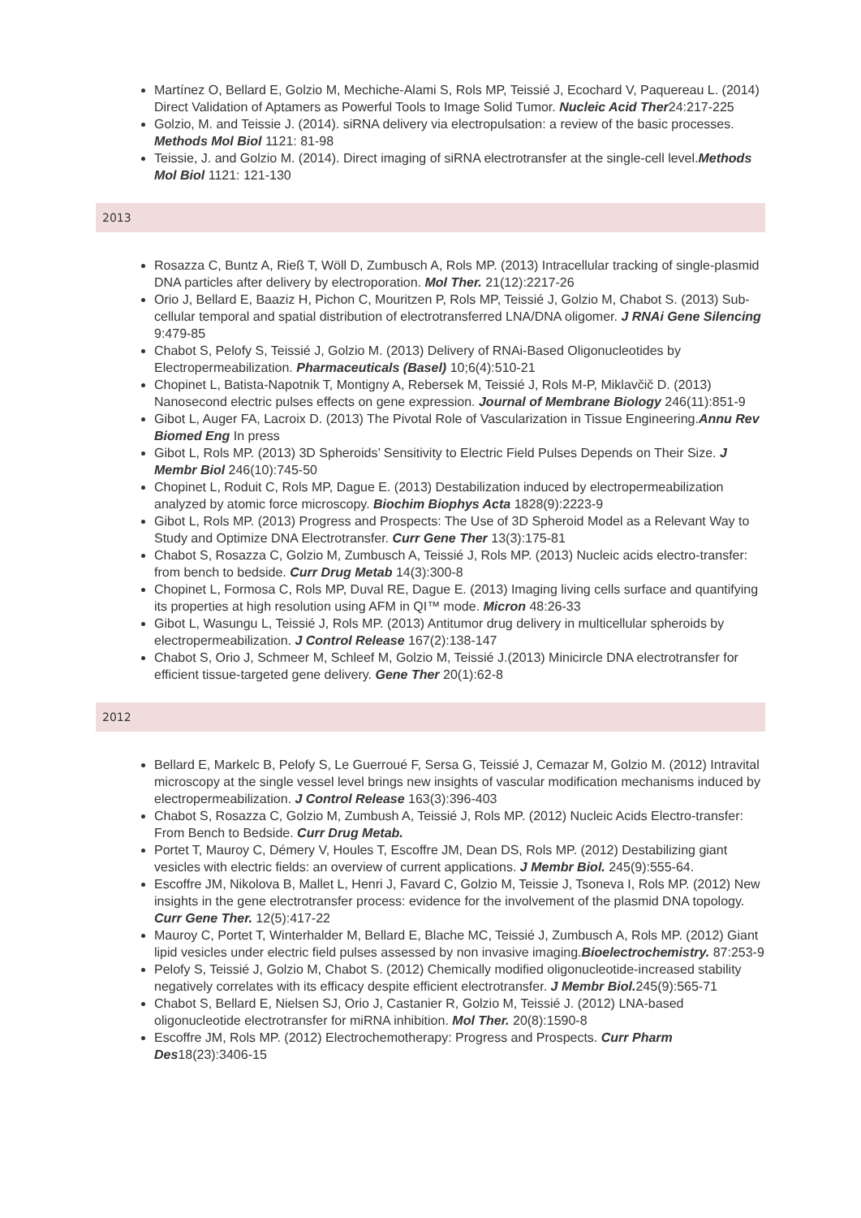Martínez O, Bellard E, Golzio M, Mechiche-Alami S, Rols MP, Teissié J, Ecochard V, Paquereau L. (2014) Direct Validation of Aptamers as Powerful Tools to Image Solid Tumor. Nucleic Acid Ther24:217-225
Golzio, M. and Teissie J. (2014). siRNA delivery via electropulsation: a review of the basic processes. Methods Mol Biol 1121: 81-98
Teissie, J. and Golzio M. (2014). Direct imaging of siRNA electrotransfer at the single-cell level.Methods Mol Biol 1121: 121-130
2013
Rosazza C, Buntz A, Rieß T, Wöll D, Zumbusch A, Rols MP. (2013) Intracellular tracking of single-plasmid DNA particles after delivery by electroporation. Mol Ther. 21(12):2217-26
Orio J, Bellard E, Baaziz H, Pichon C, Mouritzen P, Rols MP, Teissié J, Golzio M, Chabot S. (2013) Sub-cellular temporal and spatial distribution of electrotransferred LNA/DNA oligomer. J RNAi Gene Silencing 9:479-85
Chabot S, Pelofy S, Teissié J, Golzio M. (2013) Delivery of RNAi-Based Oligonucleotides by Electropermeabilization. Pharmaceuticals (Basel) 10;6(4):510-21
Chopinet L, Batista-Napotnik T, Montigny A, Rebersek M, Teissié J, Rols M-P, Miklavčič D. (2013) Nanosecond electric pulses effects on gene expression. Journal of Membrane Biology 246(11):851-9
Gibot L, Auger FA, Lacroix D. (2013) The Pivotal Role of Vascularization in Tissue Engineering.Annu Rev Biomed Eng In press
Gibot L, Rols MP. (2013) 3D Spheroids’ Sensitivity to Electric Field Pulses Depends on Their Size. J Membr Biol 246(10):745-50
Chopinet L, Roduit C, Rols MP, Dague E. (2013) Destabilization induced by electropermeabilization analyzed by atomic force microscopy. Biochim Biophys Acta 1828(9):2223-9
Gibot L, Rols MP. (2013) Progress and Prospects: The Use of 3D Spheroid Model as a Relevant Way to Study and Optimize DNA Electrotransfer. Curr Gene Ther 13(3):175-81
Chabot S, Rosazza C, Golzio M, Zumbusch A, Teissié J, Rols MP. (2013) Nucleic acids electro-transfer: from bench to bedside. Curr Drug Metab 14(3):300-8
Chopinet L, Formosa C, Rols MP, Duval RE, Dague E. (2013) Imaging living cells surface and quantifying its properties at high resolution using AFM in QI™ mode. Micron 48:26-33
Gibot L, Wasungu L, Teissié J, Rols MP. (2013) Antitumor drug delivery in multicellular spheroids by electropermeabilization. J Control Release 167(2):138-147
Chabot S, Orio J, Schmeer M, Schleef M, Golzio M, Teissié J.(2013) Minicircle DNA electrotransfer for efficient tissue-targeted gene delivery. Gene Ther 20(1):62-8
2012
Bellard E, Markelc B, Pelofy S, Le Guerroué F, Sersa G, Teissié J, Cemazar M, Golzio M. (2012) Intravital microscopy at the single vessel level brings new insights of vascular modification mechanisms induced by electropermeabilization. J Control Release 163(3):396-403
Chabot S, Rosazza C, Golzio M, Zumbush A, Teissié J, Rols MP. (2012) Nucleic Acids Electro-transfer: From Bench to Bedside. Curr Drug Metab.
Portet T, Mauroy C, Démery V, Houles T, Escoffre JM, Dean DS, Rols MP. (2012) Destabilizing giant vesicles with electric fields: an overview of current applications. J Membr Biol. 245(9):555-64.
Escoffre JM, Nikolova B, Mallet L, Henri J, Favard C, Golzio M, Teissie J, Tsoneva I, Rols MP. (2012) New insights in the gene electrotransfer process: evidence for the involvement of the plasmid DNA topology. Curr Gene Ther. 12(5):417-22
Mauroy C, Portet T, Winterhalder M, Bellard E, Blache MC, Teissié J, Zumbusch A, Rols MP. (2012) Giant lipid vesicles under electric field pulses assessed by non invasive imaging.Bioelectrochemistry. 87:253-9
Pelofy S, Teissié J, Golzio M, Chabot S. (2012) Chemically modified oligonucleotide-increased stability negatively correlates with its efficacy despite efficient electrotransfer. J Membr Biol. 245(9):565-71
Chabot S, Bellard E, Nielsen SJ, Orio J, Castanier R, Golzio M, Teissié J. (2012) LNA-based oligonucleotide electrotransfer for miRNA inhibition. Mol Ther. 20(8):1590-8
Escoffre JM, Rols MP. (2012) Electrochemotherapy: Progress and Prospects. Curr Pharm Des18(23):3406-15